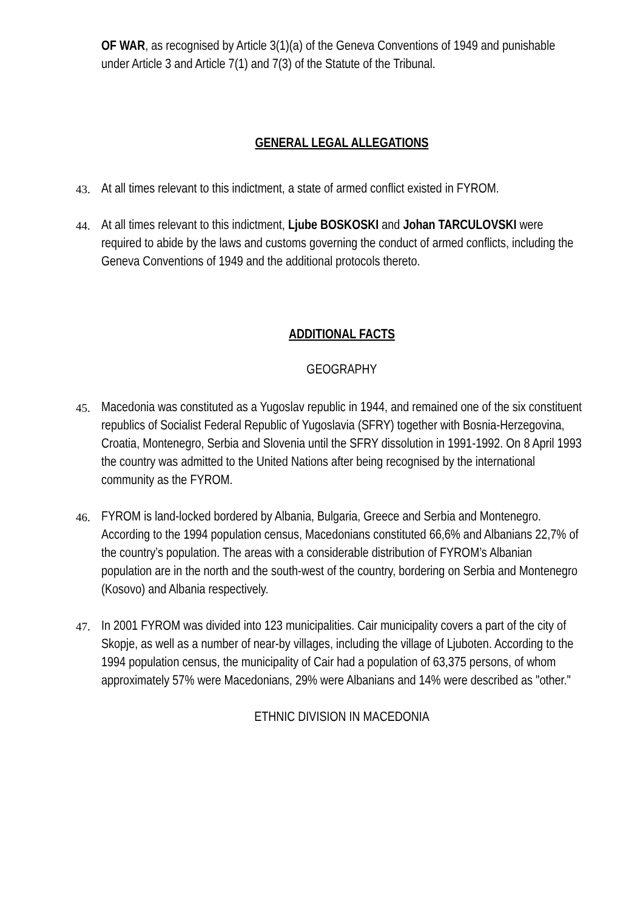OF WAR, as recognised by Article 3(1)(a) of the Geneva Conventions of 1949 and punishable under Article 3 and Article 7(1) and 7(3) of the Statute of the Tribunal.
GENERAL LEGAL ALLEGATIONS
43.
At all times relevant to this indictment, a state of armed conflict existed in FYROM.
44.
At all times relevant to this indictment, Ljube BOSKOSKI and Johan TARCULOVSKI were required to abide by the laws and customs governing the conduct of armed conflicts, including the Geneva Conventions of 1949 and the additional protocols thereto.
ADDITIONAL FACTS
GEOGRAPHY
45.
Macedonia was constituted as a Yugoslav republic in 1944, and remained one of the six constituent republics of Socialist Federal Republic of Yugoslavia (SFRY) together with Bosnia-Herzegovina, Croatia, Montenegro, Serbia and Slovenia until the SFRY dissolution in 1991-1992. On 8 April 1993 the country was admitted to the United Nations after being recognised by the international community as the FYROM.
46.
FYROM is land-locked bordered by Albania, Bulgaria, Greece and Serbia and Montenegro. According to the 1994 population census, Macedonians constituted 66,6% and Albanians 22,7% of the country’s population. The areas with a considerable distribution of FYROM’s Albanian population are in the north and the south-west of the country, bordering on Serbia and Montenegro (Kosovo) and Albania respectively.
47.
In 2001 FYROM was divided into 123 municipalities. Cair municipality covers a part of the city of Skopje, as well as a number of near-by villages, including the village of Ljuboten. According to the 1994 population census, the municipality of Cair had a population of 63,375 persons, of whom approximately 57% were Macedonians, 29% were Albanians and 14% were described as "other."
ETHNIC DIVISION IN MACEDONIA